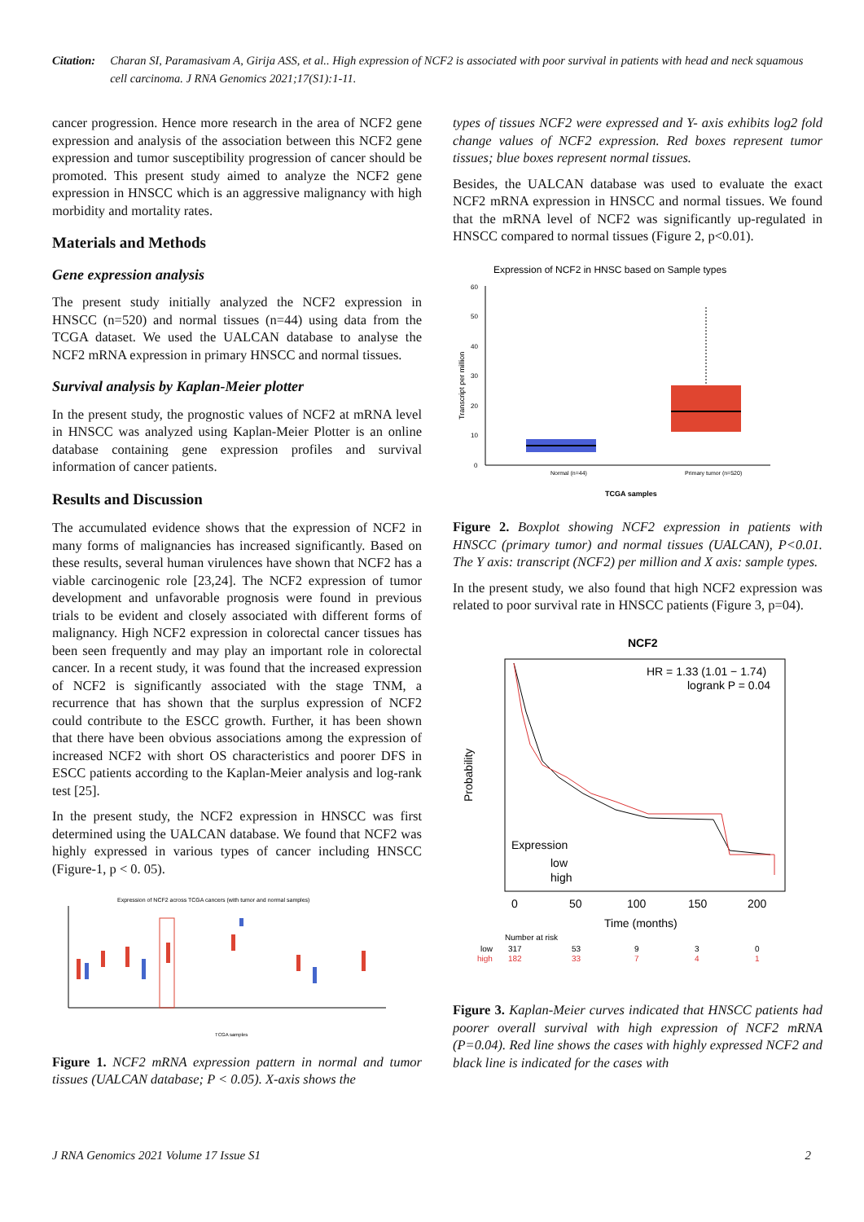Citation: Charan SI, Paramasivam A, Girija ASS, et al.. High expression of NCF2 is associated with poor survival in patients with head and neck squamous cell carcinoma. J RNA Genomics 2021;17(S1):1-11.
cancer progression. Hence more research in the area of NCF2 gene expression and analysis of the association between this NCF2 gene expression and tumor susceptibility progression of cancer should be promoted. This present study aimed to analyze the NCF2 gene expression in HNSCC which is an aggressive malignancy with high morbidity and mortality rates.
Materials and Methods
Gene expression analysis
The present study initially analyzed the NCF2 expression in HNSCC (n=520) and normal tissues (n=44) using data from the TCGA dataset. We used the UALCAN database to analyse the NCF2 mRNA expression in primary HNSCC and normal tissues.
Survival analysis by Kaplan-Meier plotter
In the present study, the prognostic values of NCF2 at mRNA level in HNSCC was analyzed using Kaplan-Meier Plotter is an online database containing gene expression profiles and survival information of cancer patients.
Results and Discussion
The accumulated evidence shows that the expression of NCF2 in many forms of malignancies has increased significantly. Based on these results, several human virulences have shown that NCF2 has a viable carcinogenic role [23,24]. The NCF2 expression of tumor development and unfavorable prognosis were found in previous trials to be evident and closely associated with different forms of malignancy. High NCF2 expression in colorectal cancer tissues has been seen frequently and may play an important role in colorectal cancer. In a recent study, it was found that the increased expression of NCF2 is significantly associated with the stage TNM, a recurrence that has shown that the surplus expression of NCF2 could contribute to the ESCC growth. Further, it has been shown that there have been obvious associations among the expression of increased NCF2 with short OS characteristics and poorer DFS in ESCC patients according to the Kaplan-Meier analysis and log-rank test [25].
In the present study, the NCF2 expression in HNSCC was first determined using the UALCAN database. We found that NCF2 was highly expressed in various types of cancer including HNSCC (Figure-1, p < 0. 05).
Expression of NCF2 across TCGA cancers (with tumor and normal samples)
TCGA samples
Figure 1. NCF2 mRNA expression pattern in normal and tumor tissues (UALCAN database; P < 0.05). X-axis shows the
types of tissues NCF2 were expressed and Y- axis exhibits log2 fold change values of NCF2 expression. Red boxes represent tumor tissues; blue boxes represent normal tissues.
Besides, the UALCAN database was used to evaluate the exact NCF2 mRNA expression in HNSCC and normal tissues. We found that the mRNA level of NCF2 was significantly up-regulated in HNSCC compared to normal tissues (Figure 2, p<0.01).
Expression of NCF2 in HNSC based on Sample types
Transcript per million
0
10
20
30
40
50
60
Normal (n=44)
Primary tumor (n=520)
TCGA samples
Figure 2. Boxplot showing NCF2 expression in patients with HNSCC (primary tumor) and normal tissues (UALCAN), P<0.01. The Y axis: transcript (NCF2) per million and X axis: sample types.
In the present study, we also found that high NCF2 expression was related to poor survival rate in HNSCC patients (Figure 3, p=04).
NCF2
HR = 1.33 (1.01 − 1.74)
logrank P = 0.04
Expression
low
high
Probability
0
50
100
150
200
Time (months)
Number at risk
low
317
53
9
3
0
high
182
33
7
4
1
Figure 3. Kaplan-Meier curves indicated that HNSCC patients had poorer overall survival with high expression of NCF2 mRNA (P=0.04). Red line shows the cases with highly expressed NCF2 and black line is indicated for the cases with
J RNA Genomics 2021 Volume 17 Issue S1 2